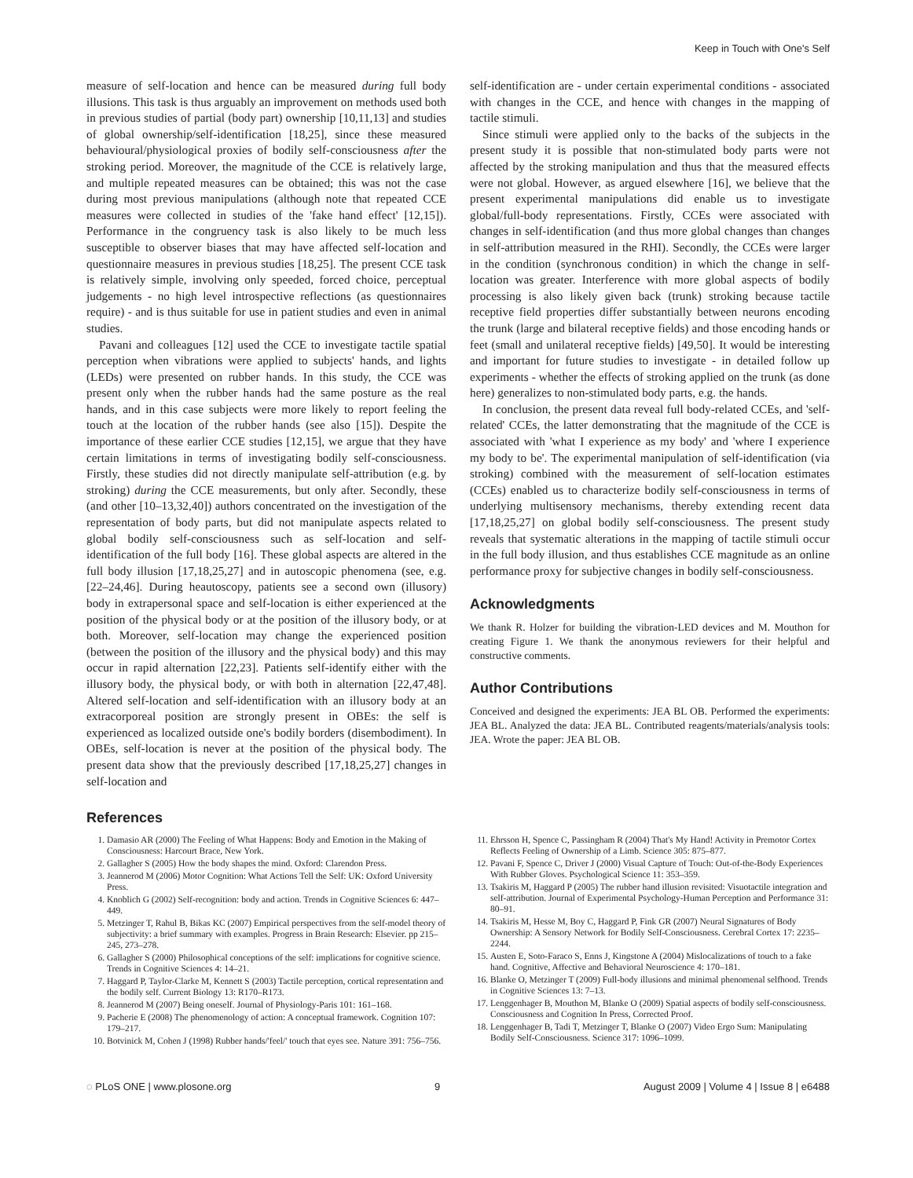Keep in Touch with One's Self
measure of self-location and hence can be measured during full body illusions. This task is thus arguably an improvement on methods used both in previous studies of partial (body part) ownership [10,11,13] and studies of global ownership/self-identification [18,25], since these measured behavioural/physiological proxies of bodily self-consciousness after the stroking period. Moreover, the magnitude of the CCE is relatively large, and multiple repeated measures can be obtained; this was not the case during most previous manipulations (although note that repeated CCE measures were collected in studies of the 'fake hand effect' [12,15]). Performance in the congruency task is also likely to be much less susceptible to observer biases that may have affected self-location and questionnaire measures in previous studies [18,25]. The present CCE task is relatively simple, involving only speeded, forced choice, perceptual judgements - no high level introspective reflections (as questionnaires require) - and is thus suitable for use in patient studies and even in animal studies.
Pavani and colleagues [12] used the CCE to investigate tactile spatial perception when vibrations were applied to subjects' hands, and lights (LEDs) were presented on rubber hands. In this study, the CCE was present only when the rubber hands had the same posture as the real hands, and in this case subjects were more likely to report feeling the touch at the location of the rubber hands (see also [15]). Despite the importance of these earlier CCE studies [12,15], we argue that they have certain limitations in terms of investigating bodily self-consciousness. Firstly, these studies did not directly manipulate self-attribution (e.g. by stroking) during the CCE measurements, but only after. Secondly, these (and other [10–13,32,40]) authors concentrated on the investigation of the representation of body parts, but did not manipulate aspects related to global bodily self-consciousness such as self-location and self-identification of the full body [16]. These global aspects are altered in the full body illusion [17,18,25,27] and in autoscopic phenomena (see, e.g. [22–24,46]. During heautoscopy, patients see a second own (illusory) body in extrapersonal space and self-location is either experienced at the position of the physical body or at the position of the illusory body, or at both. Moreover, self-location may change the experienced position (between the position of the illusory and the physical body) and this may occur in rapid alternation [22,23]. Patients self-identify either with the illusory body, the physical body, or with both in alternation [22,47,48]. Altered self-location and self-identification with an illusory body at an extracorporeal position are strongly present in OBEs: the self is experienced as localized outside one's bodily borders (disembodiment). In OBEs, self-location is never at the position of the physical body. The present data show that the previously described [17,18,25,27] changes in self-location and
self-identification are - under certain experimental conditions - associated with changes in the CCE, and hence with changes in the mapping of tactile stimuli.
Since stimuli were applied only to the backs of the subjects in the present study it is possible that non-stimulated body parts were not affected by the stroking manipulation and thus that the measured effects were not global. However, as argued elsewhere [16], we believe that the present experimental manipulations did enable us to investigate global/full-body representations. Firstly, CCEs were associated with changes in self-identification (and thus more global changes than changes in self-attribution measured in the RHI). Secondly, the CCEs were larger in the condition (synchronous condition) in which the change in self-location was greater. Interference with more global aspects of bodily processing is also likely given back (trunk) stroking because tactile receptive field properties differ substantially between neurons encoding the trunk (large and bilateral receptive fields) and those encoding hands or feet (small and unilateral receptive fields) [49,50]. It would be interesting and important for future studies to investigate - in detailed follow up experiments - whether the effects of stroking applied on the trunk (as done here) generalizes to non-stimulated body parts, e.g. the hands.
In conclusion, the present data reveal full body-related CCEs, and 'self-related' CCEs, the latter demonstrating that the magnitude of the CCE is associated with 'what I experience as my body' and 'where I experience my body to be'. The experimental manipulation of self-identification (via stroking) combined with the measurement of self-location estimates (CCEs) enabled us to characterize bodily self-consciousness in terms of underlying multisensory mechanisms, thereby extending recent data [17,18,25,27] on global bodily self-consciousness. The present study reveals that systematic alterations in the mapping of tactile stimuli occur in the full body illusion, and thus establishes CCE magnitude as an online performance proxy for subjective changes in bodily self-consciousness.
Acknowledgments
We thank R. Holzer for building the vibration-LED devices and M. Mouthon for creating Figure 1. We thank the anonymous reviewers for their helpful and constructive comments.
Author Contributions
Conceived and designed the experiments: JEA BL OB. Performed the experiments: JEA BL. Analyzed the data: JEA BL. Contributed reagents/materials/analysis tools: JEA. Wrote the paper: JEA BL OB.
References
1. Damasio AR (2000) The Feeling of What Happens: Body and Emotion in the Making of Consciousness: Harcourt Brace, New York.
2. Gallagher S (2005) How the body shapes the mind. Oxford: Clarendon Press.
3. Jeannerod M (2006) Motor Cognition: What Actions Tell the Self: UK: Oxford University Press.
4. Knoblich G (2002) Self-recognition: body and action. Trends in Cognitive Sciences 6: 447–449.
5. Metzinger T, Rahul B, Bikas KC (2007) Empirical perspectives from the self-model theory of subjectivity: a brief summary with examples. Progress in Brain Research: Elsevier. pp 215–245, 273–278.
6. Gallagher S (2000) Philosophical conceptions of the self: implications for cognitive science. Trends in Cognitive Sciences 4: 14–21.
7. Haggard P, Taylor-Clarke M, Kennett S (2003) Tactile perception, cortical representation and the bodily self. Current Biology 13: R170–R173.
8. Jeannerod M (2007) Being oneself. Journal of Physiology-Paris 101: 161–168.
9. Pacherie E (2008) The phenomenology of action: A conceptual framework. Cognition 107: 179–217.
10. Botvinick M, Cohen J (1998) Rubber hands/'feel/' touch that eyes see. Nature 391: 756–756.
11. Ehrsson H, Spence C, Passingham R (2004) That's My Hand! Activity in Premotor Cortex Reflects Feeling of Ownership of a Limb. Science 305: 875–877.
12. Pavani F, Spence C, Driver J (2000) Visual Capture of Touch: Out-of-the-Body Experiences With Rubber Gloves. Psychological Science 11: 353–359.
13. Tsakiris M, Haggard P (2005) The rubber hand illusion revisited: Visuotactile integration and self-attribution. Journal of Experimental Psychology-Human Perception and Performance 31: 80–91.
14. Tsakiris M, Hesse M, Boy C, Haggard P, Fink GR (2007) Neural Signatures of Body Ownership: A Sensory Network for Bodily Self-Consciousness. Cerebral Cortex 17: 2235–2244.
15. Austen E, Soto-Faraco S, Enns J, Kingstone A (2004) Mislocalizations of touch to a fake hand. Cognitive, Affective and Behavioral Neuroscience 4: 170–181.
16. Blanke O, Metzinger T (2009) Full-body illusions and minimal phenomenal selfhood. Trends in Cognitive Sciences 13: 7–13.
17. Lenggenhager B, Mouthon M, Blanke O (2009) Spatial aspects of bodily self-consciousness. Consciousness and Cognition In Press, Corrected Proof.
18. Lenggenhager B, Tadi T, Metzinger T, Blanke O (2007) Video Ergo Sum: Manipulating Bodily Self-Consciousness. Science 317: 1096–1099.
◌ PLoS ONE | www.plosone.org 9 August 2009 | Volume 4 | Issue 8 | e6488